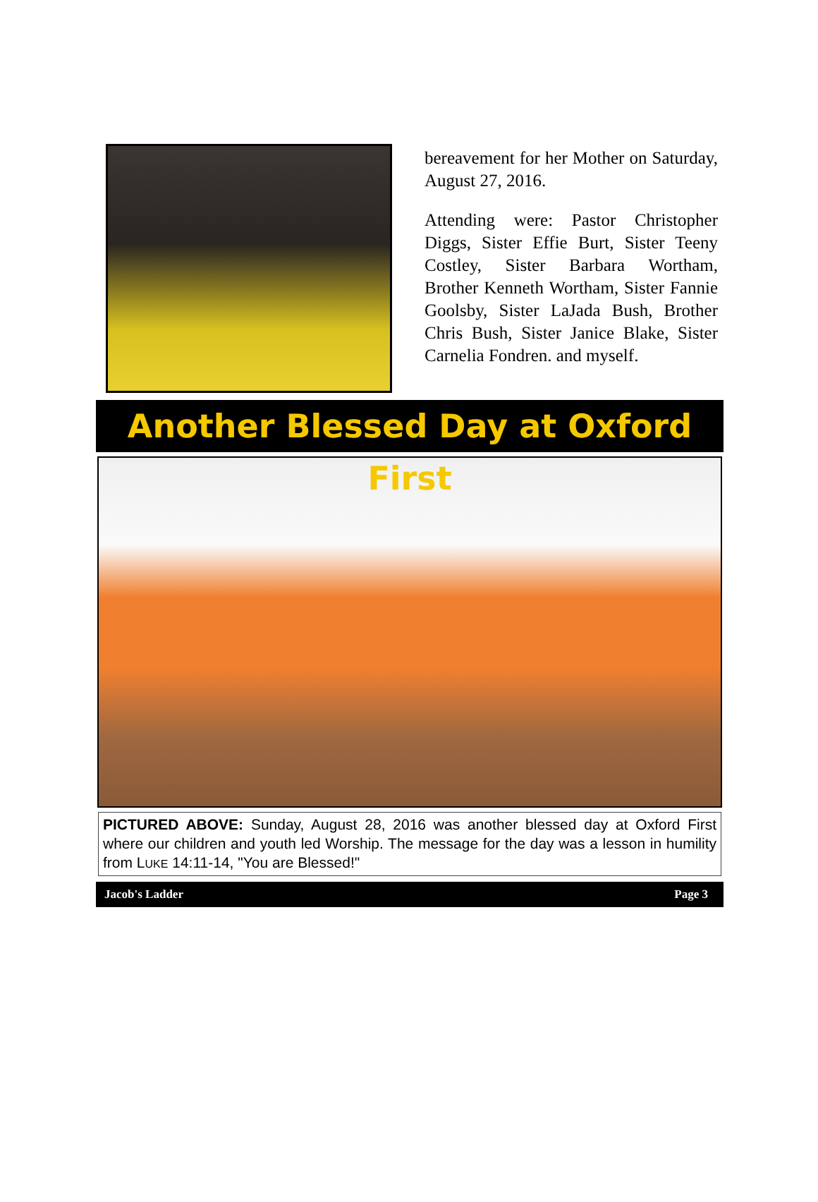bereavement for her Mother on Saturday, August 27, 2016.
Attending were: Pastor Christopher Diggs, Sister Effie Burt, Sister Teeny Costley, Sister Barbara Wortham, Brother Kenneth Wortham, Sister Fannie Goolsby, Sister LaJada Bush, Brother Chris Bush, Sister Janice Blake, Sister Carnelia Fondren. and myself.
Another Blessed Day at Oxford First
PICTURED ABOVE: Sunday, August 28, 2016 was another blessed day at Oxford First where our children and youth led Worship. The message for the day was a lesson in humility from LUKE 14:11-14, "You are Blessed!"
Jacob's Ladder Page 3